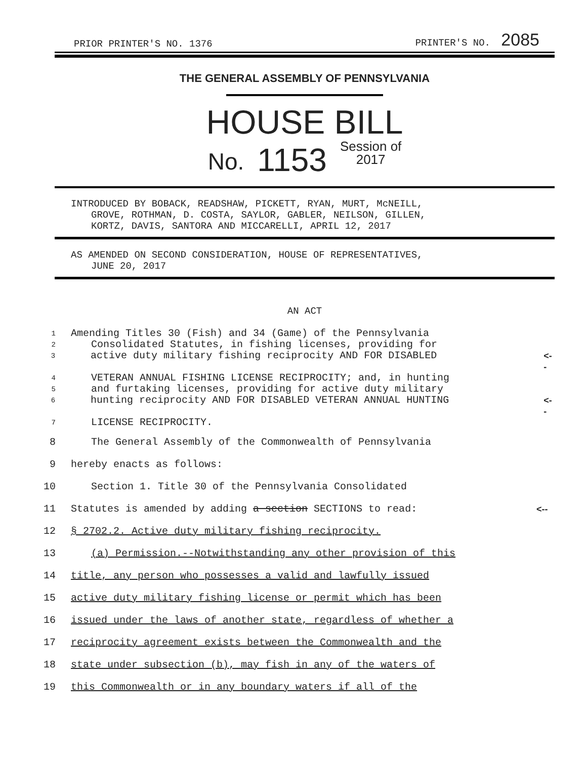PRIOR PRINTER'S NO. 1376 PRINTER'S NO. 2085
THE GENERAL ASSEMBLY OF PENNSYLVANIA
HOUSE BILL
No. 1153 Session of
2017
INTRODUCED BY BOBACK, READSHAW, PICKETT, RYAN, MURT, McNEILL,
GROVE, ROTHMAN, D. COSTA, SAYLOR, GABLER, NEILSON, GILLEN,
KORTZ, DAVIS, SANTORA AND MICCARELLI, APRIL 12, 2017
AS AMENDED ON SECOND CONSIDERATION, HOUSE OF REPRESENTATIVES,
JUNE 20, 2017
AN ACT
1 Amending Titles 30 (Fish) and 34 (Game) of the Pennsylvania
2 Consolidated Statutes, in fishing licenses, providing for
3 active duty military fishing reciprocity AND FOR DISABLED <--
4 VETERAN ANNUAL FISHING LICENSE RECIPROCITY; and, in hunting
5 and furtaking licenses, providing for active duty military
6 hunting reciprocity AND FOR DISABLED VETERAN ANNUAL HUNTING <--
7 LICENSE RECIPROCITY.
8 The General Assembly of the Commonwealth of Pennsylvania
9 hereby enacts as follows:
10 Section 1. Title 30 of the Pennsylvania Consolidated
11 Statutes is amended by adding a section SECTIONS to read: <--
12 § 2702.2. Active duty military fishing reciprocity.
13 (a) Permission.--Notwithstanding any other provision of this
14 title, any person who possesses a valid and lawfully issued
15 active duty military fishing license or permit which has been
16 issued under the laws of another state, regardless of whether a
17 reciprocity agreement exists between the Commonwealth and the
18 state under subsection (b), may fish in any of the waters of
19 this Commonwealth or in any boundary waters if all of the